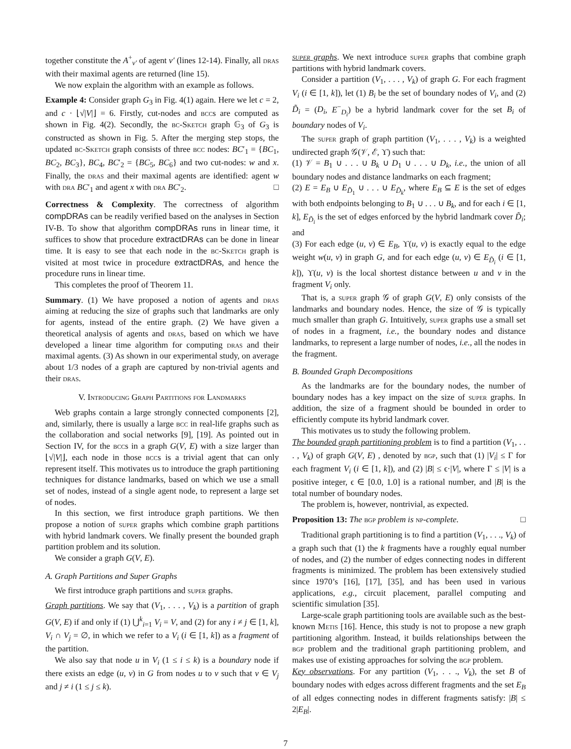together constitute the A<sup>+</sup><sub>v′</sub> of agent v′ (lines 12-14). Finally, all dras with their maximal agents are returned (line 15).
We now explain the algorithm with an example as follows.
Example 4: Consider graph G<sub>3</sub> in Fig. 4(1) again. Here we let c = 2, and c · ⌊√|V|⌋ = 6. Firstly, cut-nodes and bccs are computed as shown in Fig. 4(2). Secondly, the bc-Sketch graph 𝔾<sub>3</sub> of G<sub>3</sub> is constructed as shown in Fig. 5. After the merging step stops, the updated bc-Sketch graph consists of three bcc nodes: BC′<sub>1</sub> = {BC<sub>1</sub>, BC<sub>2</sub>, BC<sub>3</sub>}, BC<sub>4</sub>, BC′<sub>2</sub> = {BC<sub>5</sub>, BC<sub>6</sub>} and two cut-nodes: w and x. Finally, the dras and their maximal agents are identified: agent w with dra BC′<sub>1</sub> and agent x with dra BC′<sub>2</sub>. □
Correctness & Complexity. The correctness of algorithm compDRAs can be readily verified based on the analyses in Section IV-B. To show that algorithm compDRAs runs in linear time, it suffices to show that procedure extractDRAs can be done in linear time. It is easy to see that each node in the bc-Sketch graph is visited at most twice in procedure extractDRAs, and hence the procedure runs in linear time.
This completes the proof of Theorem 11.
Summary. (1) We have proposed a notion of agents and dras aiming at reducing the size of graphs such that landmarks are only for agents, instead of the entire graph. (2) We have given a theoretical analysis of agents and dras, based on which we have developed a linear time algorithm for computing dras and their maximal agents. (3) As shown in our experimental study, on average about 1/3 nodes of a graph are captured by non-trivial agents and their dras.
V. Introducing Graph Partitions for Landmarks
Web graphs contain a large strongly connected components [2], and, similarly, there is usually a large bcc in real-life graphs such as the collaboration and social networks [9], [19]. As pointed out in Section IV, for the bccs in a graph G(V, E) with a size larger than ⌊√|V|⌋, each node in those bccs is a trivial agent that can only represent itself. This motivates us to introduce the graph partitioning techniques for distance landmarks, based on which we use a small set of nodes, instead of a single agent node, to represent a large set of nodes.
In this section, we first introduce graph partitions. We then propose a notion of super graphs which combine graph partitions with hybrid landmark covers. We finally present the bounded graph partition problem and its solution.
We consider a graph G(V, E).
A. Graph Partitions and Super Graphs
We first introduce graph partitions and super graphs.
Graph partitions. We say that (V<sub>1</sub>, . . . , V<sub>k</sub>) is a partition of graph G(V, E) if and only if (1) ⋃<sup>k</sup><sub>i=1</sub> V<sub>i</sub> = V, and (2) for any i ≠ j ∈ [1, k], V<sub>i</sub> ∩ V<sub>j</sub> = ∅, in which we refer to a V<sub>i</sub> (i ∈ [1, k]) as a fragment of the partition.
We also say that node u in V<sub>i</sub> (1 ≤ i ≤ k) is a boundary node if there exists an edge (u, v) in G from nodes u to v such that v ∈ V<sub>j</sub> and j ≠ i (1 ≤ j ≤ k).
super graphs. We next introduce super graphs that combine graph partitions with hybrid landmark covers.
Consider a partition (V<sub>1</sub>, . . . , V<sub>k</sub>) of graph G. For each fragment V<sub>i</sub> (i ∈ [1, k]), let (1) B<sub>i</sub> be the set of boundary nodes of V<sub>i</sub>, and (2) D̃<sub>i</sub> = (D<sub>i</sub>, E<sup>−</sup><sub>D<sub>i</sub></sub>) be a hybrid landmark cover for the set B<sub>i</sub> of boundary nodes of V<sub>i</sub>.
The super graph of graph partition (V<sub>1</sub>, . . . , V<sub>k</sub>) is a weighted undirected graph 𝒢(𝒱, ℰ, ϒ) such that:
(1) 𝒱 = B<sub>1</sub> ∪ . . . ∪ B<sub>k</sub> ∪ D<sub>1</sub> ∪ . . . ∪ D<sub>k</sub>, i.e., the union of all boundary nodes and distance landmarks on each fragment;
(2) E = E<sub>B</sub> ∪ E<sub>D̃<sub>1</sub></sub> ∪ . . . ∪ E<sub>D̃<sub>k</sub></sub>, where E<sub>B</sub> ⊆ E is the set of edges with both endpoints belonging to B<sub>1</sub> ∪ . . . ∪ B<sub>k</sub>, and for each i ∈ [1, k], E<sub>D̃<sub>i</sub></sub> is the set of edges enforced by the hybrid landmark cover D̃<sub>i</sub>; and
(3) For each edge (u, v) ∈ E<sub>B</sub>, ϒ(u, v) is exactly equal to the edge weight w(u, v) in graph G, and for each edge (u, v) ∈ E<sub>D̃<sub>i</sub></sub> (i ∈ [1, k]), ϒ(u, v) is the local shortest distance between u and v in the fragment V<sub>i</sub> only.
That is, a super graph 𝒢 of graph G(V, E) only consists of the landmarks and boundary nodes. Hence, the size of 𝒢 is typically much smaller than graph G. Intuitively, super graphs use a small set of nodes in a fragment, i.e., the boundary nodes and distance landmarks, to represent a large number of nodes, i.e., all the nodes in the fragment.
B. Bounded Graph Decompositions
As the landmarks are for the boundary nodes, the number of boundary nodes has a key impact on the size of super graphs. In addition, the size of a fragment should be bounded in order to efficiently compute its hybrid landmark cover.
This motivates us to study the following problem.
The bounded graph partitioning problem is to find a partition (V<sub>1</sub>, . . . , V<sub>k</sub>) of graph G(V, E) , denoted by bgp, such that (1) |V<sub>i</sub>| ≤ Γ for each fragment V<sub>i</sub> (i ∈ [1, k]), and (2) |B| ≤ ϵ·|V|, where Γ ≤ |V| is a positive integer, ϵ ∈ [0.0, 1.0] is a rational number, and |B| is the total number of boundary nodes.
The problem is, however, nontrivial, as expected.
Proposition 13: The bgp problem is np-complete. □
Traditional graph partitioning is to find a partition (V<sub>1</sub>, . . ., V<sub>k</sub>) of a graph such that (1) the k fragments have a roughly equal number of nodes, and (2) the number of edges connecting nodes in different fragments is minimized. The problem has been extensively studied since 1970’s [16], [17], [35], and has been used in various applications, e.g., circuit placement, parallel computing and scientific simulation [35].
Large-scale graph partitioning tools are available such as the best-known Metis [16]. Hence, this study is not to propose a new graph partitioning algorithm. Instead, it builds relationships between the bgp problem and the traditional graph partitioning problem, and makes use of existing approaches for solving the bgp problem.
Key observations. For any partition (V<sub>1</sub>, . . ., V<sub>k</sub>), the set B of boundary nodes with edges across different fragments and the set E<sub>B</sub> of all edges connecting nodes in different fragments satisfy: |B| ≤ 2|E<sub>B</sub>|.
7